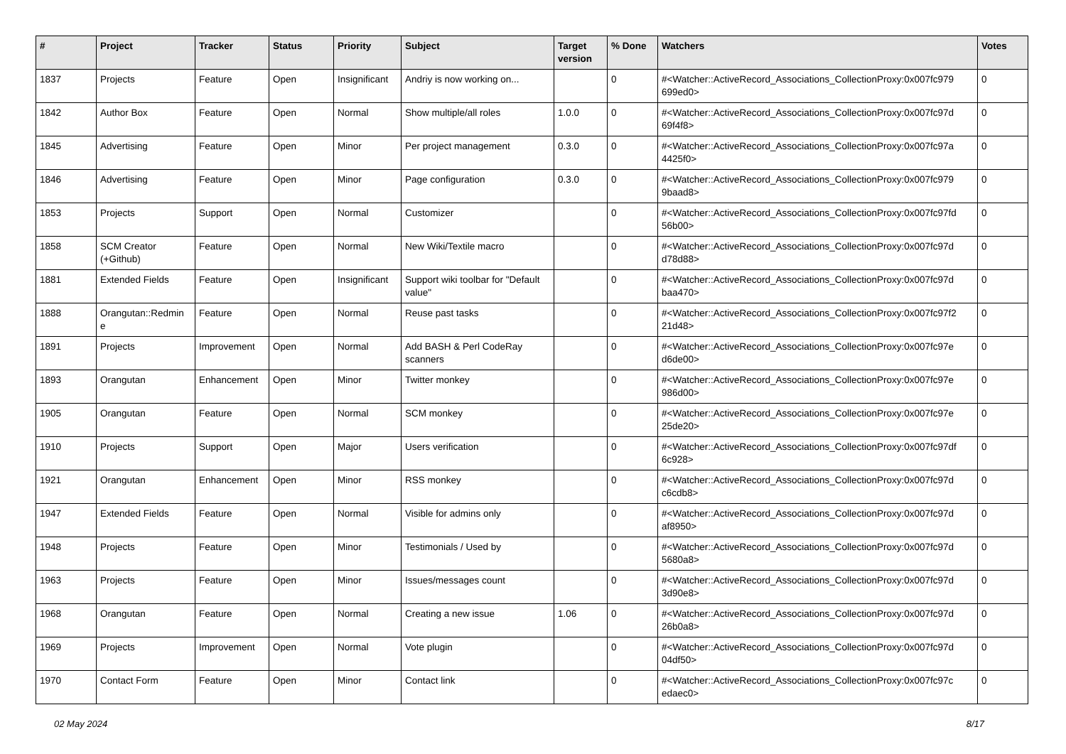| # | Project | Tracker | Status | Priority | Subject | Target version | % Done | Watchers | Votes |
| --- | --- | --- | --- | --- | --- | --- | --- | --- | --- |
| 1837 | Projects | Feature | Open | Insignificant | Andriy is now working on... | | 0 | #<Watcher::ActiveRecord_Associations_CollectionProxy:0x007fc979 699ed0> | 0 |
| 1842 | Author Box | Feature | Open | Normal | Show multiple/all roles | 1.0.0 | 0 | #<Watcher::ActiveRecord_Associations_CollectionProxy:0x007fc97d 69f4f8> | 0 |
| 1845 | Advertising | Feature | Open | Minor | Per project management | 0.3.0 | 0 | #<Watcher::ActiveRecord_Associations_CollectionProxy:0x007fc97a 4425f0> | 0 |
| 1846 | Advertising | Feature | Open | Minor | Page configuration | 0.3.0 | 0 | #<Watcher::ActiveRecord_Associations_CollectionProxy:0x007fc979 9baad8> | 0 |
| 1853 | Projects | Support | Open | Normal | Customizer | | 0 | #<Watcher::ActiveRecord_Associations_CollectionProxy:0x007fc97fd 56b00> | 0 |
| 1858 | SCM Creator (+Github) | Feature | Open | Normal | New Wiki/Textile macro | | 0 | #<Watcher::ActiveRecord_Associations_CollectionProxy:0x007fc97d d78d88> | 0 |
| 1881 | Extended Fields | Feature | Open | Insignificant | Support wiki toolbar for "Default value" | | 0 | #<Watcher::ActiveRecord_Associations_CollectionProxy:0x007fc97d baa470> | 0 |
| 1888 | Orangutan::Redmin e | Feature | Open | Normal | Reuse past tasks | | 0 | #<Watcher::ActiveRecord_Associations_CollectionProxy:0x007fc97f2 21d48> | 0 |
| 1891 | Projects | Improvement | Open | Normal | Add BASH & Perl CodeRay scanners | | 0 | #<Watcher::ActiveRecord_Associations_CollectionProxy:0x007fc97e d6de00> | 0 |
| 1893 | Orangutan | Enhancement | Open | Minor | Twitter monkey | | 0 | #<Watcher::ActiveRecord_Associations_CollectionProxy:0x007fc97e 986d00> | 0 |
| 1905 | Orangutan | Feature | Open | Normal | SCM monkey | | 0 | #<Watcher::ActiveRecord_Associations_CollectionProxy:0x007fc97e 25de20> | 0 |
| 1910 | Projects | Support | Open | Major | Users verification | | 0 | #<Watcher::ActiveRecord_Associations_CollectionProxy:0x007fc97df 6c928> | 0 |
| 1921 | Orangutan | Enhancement | Open | Minor | RSS monkey | | 0 | #<Watcher::ActiveRecord_Associations_CollectionProxy:0x007fc97d c6cdb8> | 0 |
| 1947 | Extended Fields | Feature | Open | Normal | Visible for admins only | | 0 | #<Watcher::ActiveRecord_Associations_CollectionProxy:0x007fc97d af8950> | 0 |
| 1948 | Projects | Feature | Open | Minor | Testimonials / Used by | | 0 | #<Watcher::ActiveRecord_Associations_CollectionProxy:0x007fc97d 5680a8> | 0 |
| 1963 | Projects | Feature | Open | Minor | Issues/messages count | | 0 | #<Watcher::ActiveRecord_Associations_CollectionProxy:0x007fc97d 3d90e8> | 0 |
| 1968 | Orangutan | Feature | Open | Normal | Creating a new issue | 1.06 | 0 | #<Watcher::ActiveRecord_Associations_CollectionProxy:0x007fc97d 26b0a8> | 0 |
| 1969 | Projects | Improvement | Open | Normal | Vote plugin | | 0 | #<Watcher::ActiveRecord_Associations_CollectionProxy:0x007fc97d 04df50> | 0 |
| 1970 | Contact Form | Feature | Open | Minor | Contact link | | 0 | #<Watcher::ActiveRecord_Associations_CollectionProxy:0x007fc97c edaec0> | 0 |
02 May 2024 8/17